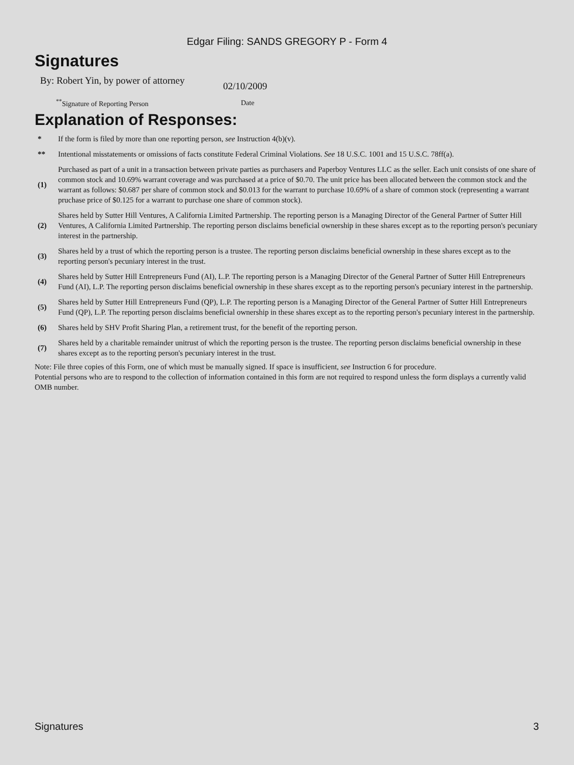Edgar Filing: SANDS GREGORY P - Form 4
Signatures
| By: Robert Yin, by power of attorney | 02/10/2009 |
| <sup>**</sup> Signature of Reporting Person | Date |
Explanation of Responses:
| * | If the form is filed by more than one reporting person, see Instruction 4(b)(v). |
| ** | Intentional misstatements or omissions of facts constitute Federal Criminal Violations. See 18 U.S.C. 1001 and 15 U.S.C. 78ff(a). |
| (1) | Purchased as part of a unit in a transaction between private parties as purchasers and Paperboy Ventures LLC as the seller. Each unit consists of one share of common stock and 10.69% warrant coverage and was purchased at a price of $0.70. The unit price has been allocated between the common stock and the warrant as follows: $0.687 per share of common stock and $0.013 for the warrant to purchase 10.69% of a share of common stock (representing a warrant pruchase price of $0.125 for a warrant to purchase one share of common stock). |
| (2) | Shares held by Sutter Hill Ventures, A California Limited Partnership. The reporting person is a Managing Director of the General Partner of Sutter Hill Ventures, A California Limited Partnership. The reporting person disclaims beneficial ownership in these shares except as to the reporting person's pecuniary interest in the partnership. |
| (3) | Shares held by a trust of which the reporting person is a trustee. The reporting person disclaims beneficial ownership in these shares except as to the reporting person's pecuniary interest in the trust. |
| (4) | Shares held by Sutter Hill Entrepreneurs Fund (AI), L.P. The reporting person is a Managing Director of the General Partner of Sutter Hill Entrepreneurs Fund (AI), L.P. The reporting person disclaims beneficial ownership in these shares except as to the reporting person's pecuniary interest in the partnership. |
| (5) | Shares held by Sutter Hill Entrepreneurs Fund (QP), L.P. The reporting person is a Managing Director of the General Partner of Sutter Hill Entrepreneurs Fund (QP), L.P. The reporting person disclaims beneficial ownership in these shares except as to the reporting person's pecuniary interest in the partnership. |
| (6) | Shares held by SHV Profit Sharing Plan, a retirement trust, for the benefit of the reporting person. |
| (7) | Shares held by a charitable remainder unitrust of which the reporting person is the trustee. The reporting person disclaims beneficial ownership in these shares except as to the reporting person's pecuniary interest in the trust. |
Note: File three copies of this Form, one of which must be manually signed. If space is insufficient, see Instruction 6 for procedure.
Potential persons who are to respond to the collection of information contained in this form are not required to respond unless the form displays a currently valid OMB number.
Signatures 3